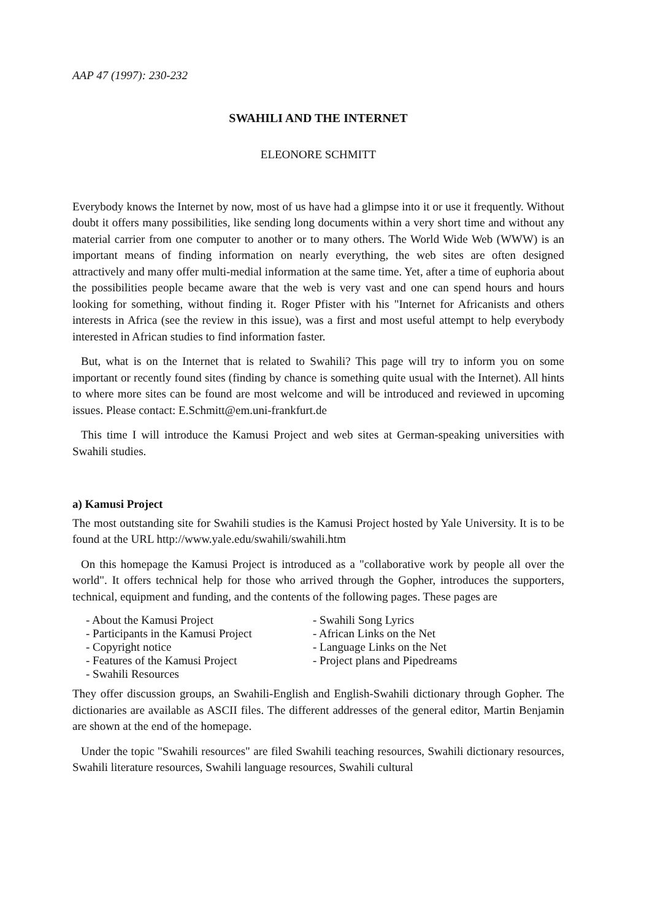AAP 47 (1997): 230-232
SWAHILI AND THE INTERNET
ELEONORE SCHMITT
Everybody knows the Internet by now, most of us have had a glimpse into it or use it frequently. Without doubt it offers many possibilities, like sending long documents within a very short time and without any material carrier from one computer to another or to many others. The World Wide Web (WWW) is an important means of finding information on nearly everything, the web sites are often designed attractively and many offer multi-medial information at the same time. Yet, after a time of euphoria about the possibilities people became aware that the web is very vast and one can spend hours and hours looking for something, without finding it. Roger Pfister with his "Internet for Africanists and others interests in Africa (see the review in this issue), was a first and most useful attempt to help everybody interested in African studies to find information faster.
But, what is on the Internet that is related to Swahili? This page will try to inform you on some important or recently found sites (finding by chance is something quite usual with the Internet). All hints to where more sites can be found are most welcome and will be introduced and reviewed in upcoming issues. Please contact: E.Schmitt@em.uni-frankfurt.de
This time I will introduce the Kamusi Project and web sites at German-speaking universities with Swahili studies.
a) Kamusi Project
The most outstanding site for Swahili studies is the Kamusi Project hosted by Yale University. It is to be found at the URL http://www.yale.edu/swahili/swahili.htm
On this homepage the Kamusi Project is introduced as a "collaborative work by people all over the world". It offers technical help for those who arrived through the Gopher, introduces the supporters, technical, equipment and funding, and the contents of the following pages. These pages are
- About the Kamusi Project
- Participants in the Kamusi Project
- Copyright notice
- Features of the Kamusi Project
- Swahili Resources
- Swahili Song Lyrics
- African Links on the Net
- Language Links on the Net
- Project plans and Pipedreams
They offer discussion groups, an Swahili-English and English-Swahili dictionary through Gopher. The dictionaries are available as ASCII files. The different addresses of the general editor, Martin Benjamin are shown at the end of the homepage.
Under the topic "Swahili resources" are filed Swahili teaching resources, Swahili dictionary resources, Swahili literature resources, Swahili language resources, Swahili cultural